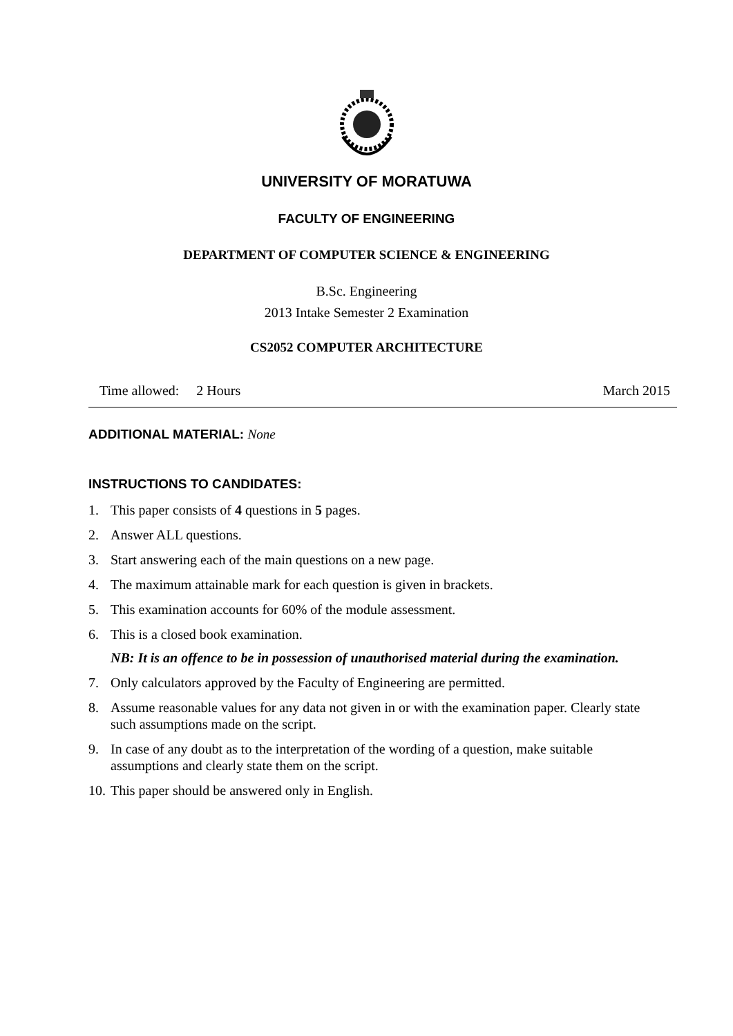UNIVERSITY OF MORATUWA
FACULTY OF ENGINEERING
DEPARTMENT OF COMPUTER SCIENCE & ENGINEERING
B.Sc. Engineering
2013 Intake Semester 2 Examination
CS2052 COMPUTER ARCHITECTURE
Time allowed: 2 Hours March 2015
ADDITIONAL MATERIAL: None
INSTRUCTIONS TO CANDIDATES:
1. This paper consists of 4 questions in 5 pages.
2. Answer ALL questions.
3. Start answering each of the main questions on a new page.
4. The maximum attainable mark for each question is given in brackets.
5. This examination accounts for 60% of the module assessment.
6. This is a closed book examination.
NB: It is an offence to be in possession of unauthorised material during the examination.
7. Only calculators approved by the Faculty of Engineering are permitted.
8. Assume reasonable values for any data not given in or with the examination paper. Clearly state such assumptions made on the script.
9. In case of any doubt as to the interpretation of the wording of a question, make suitable assumptions and clearly state them on the script.
10. This paper should be answered only in English.